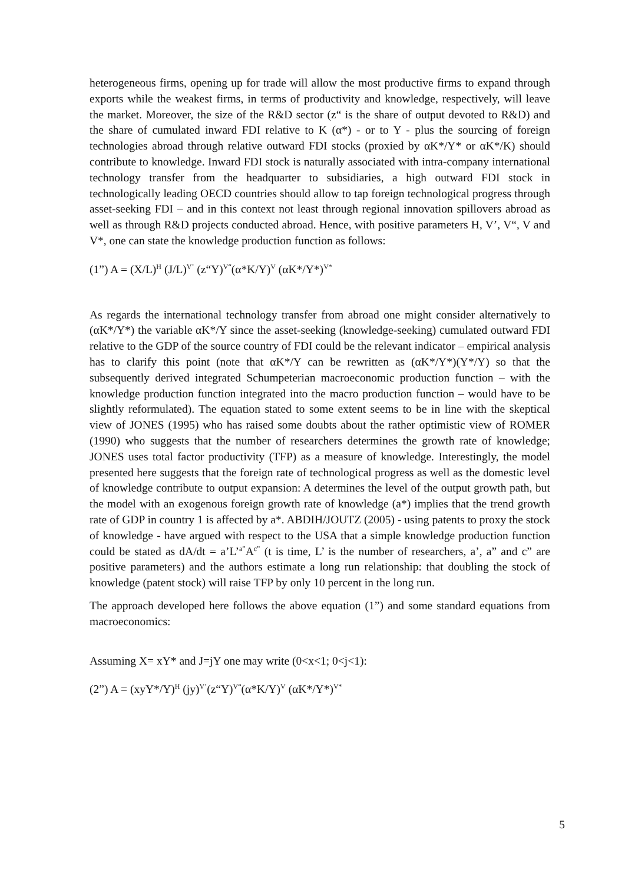heterogeneous firms, opening up for trade will allow the most productive firms to expand through exports while the weakest firms, in terms of productivity and knowledge, respectively, will leave the market. Moreover, the size of the R&D sector (z“ is the share of output devoted to R&D) and the share of cumulated inward FDI relative to K (α*) - or to Y - plus the sourcing of foreign technologies abroad through relative outward FDI stocks (proxied by αK*/Y* or αK*/K) should contribute to knowledge. Inward FDI stock is naturally associated with intra-company international technology transfer from the headquarter to subsidiaries, a high outward FDI stock in technologically leading OECD countries should allow to tap foreign technological progress through asset-seeking FDI – and in this context not least through regional innovation spillovers abroad as well as through R&D projects conducted abroad. Hence, with positive parameters H, V’, V“, V and V*, one can state the knowledge production function as follows:
(1”) A = (X/L)<sup>H</sup> (J/L)<sup>V’</sup> (z“Y)<sup>V“</sup>(α*K/Y)<sup>V</sup> (αK*/Y*)<sup>V*</sup>
As regards the international technology transfer from abroad one might consider alternatively to (αK*/Y*) the variable αK*/Y since the asset-seeking (knowledge-seeking) cumulated outward FDI relative to the GDP of the source country of FDI could be the relevant indicator – empirical analysis has to clarify this point (note that αK*/Y can be rewritten as (αK*/Y*)(Y*/Y) so that the subsequently derived integrated Schumpeterian macroeconomic production function – with the knowledge production function integrated into the macro production function – would have to be slightly reformulated). The equation stated to some extent seems to be in line with the skeptical view of JONES (1995) who has raised some doubts about the rather optimistic view of ROMER (1990) who suggests that the number of researchers determines the growth rate of knowledge; JONES uses total factor productivity (TFP) as a measure of knowledge. Interestingly, the model presented here suggests that the foreign rate of technological progress as well as the domestic level of knowledge contribute to output expansion: A determines the level of the output growth path, but the model with an exogenous foreign growth rate of knowledge (a*) implies that the trend growth rate of GDP in country 1 is affected by a*. ABDIH/JOUTZ (2005) - using patents to proxy the stock of knowledge - have argued with respect to the USA that a simple knowledge production function could be stated as dA/dt = a’L’<sup>a”</sup>A<sup>c”</sup> (t is time, L’ is the number of researchers, a’, a” and c” are positive parameters) and the authors estimate a long run relationship: that doubling the stock of knowledge (patent stock) will raise TFP by only 10 percent in the long run.
The approach developed here follows the above equation (1”) and some standard equations from macroeconomics:
Assuming X= xY* and J=jY one may write (0<x<1; 0<j<1):
(2”) A = (xyY*/Y)<sup>H</sup> (jy)<sup>V’</sup>(z“Y)<sup>V“</sup>(α*K/Y)<sup>V</sup> (αK*/Y*)<sup>V*</sup>
5